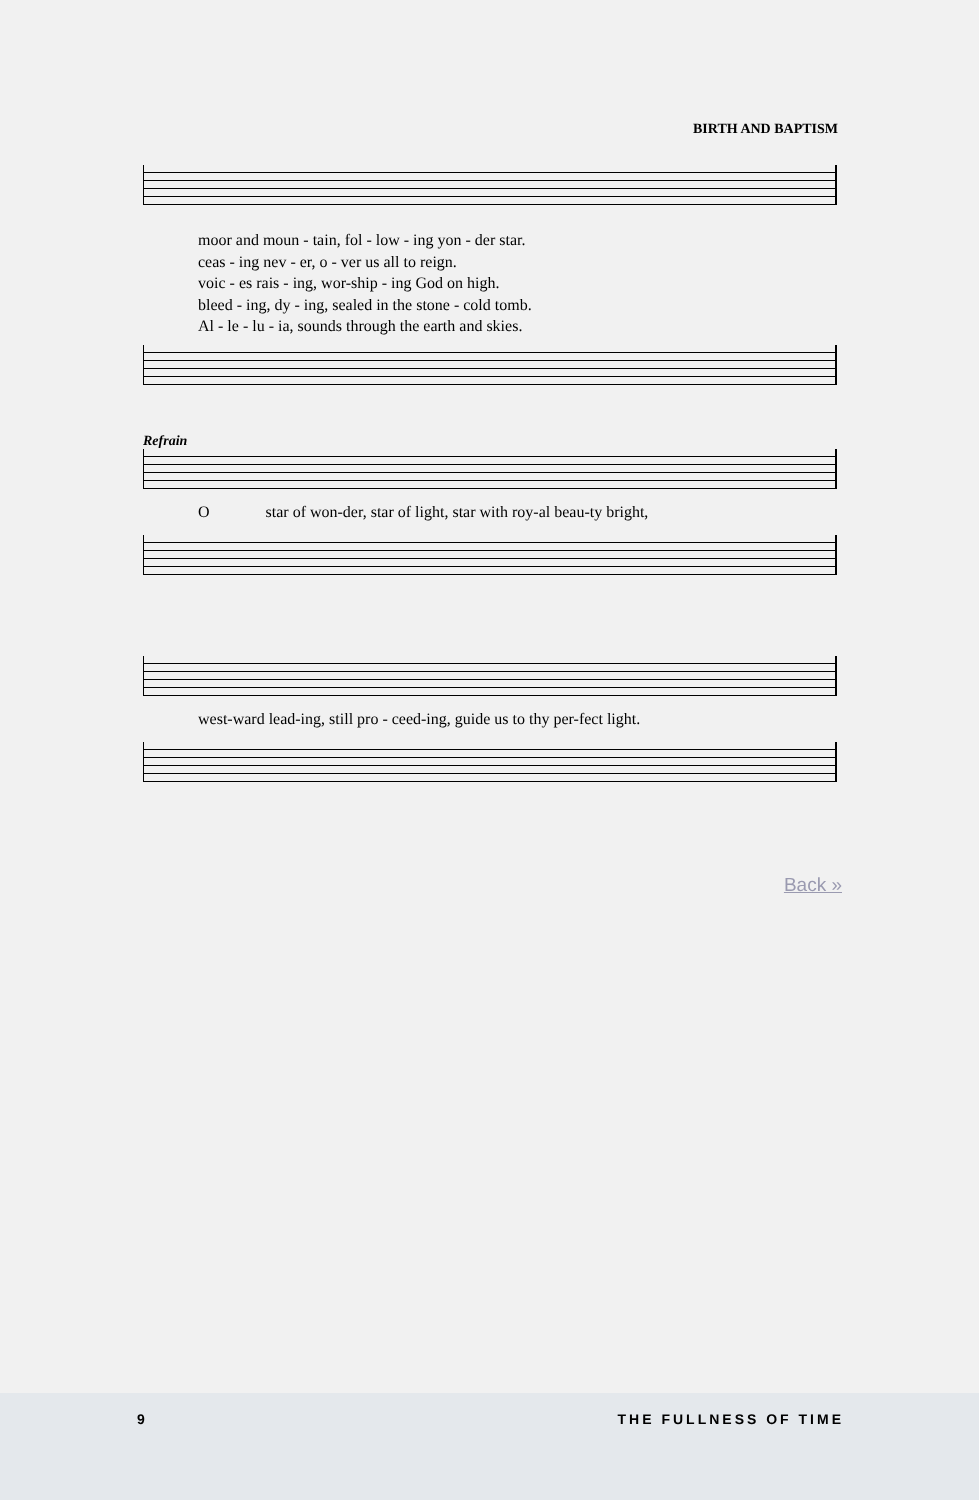BIRTH AND BAPTISM
moor and moun - tain, fol - low - ing yon - der star.
ceas - ing nev - er, o - ver us all to reign.
voic - es rais - ing, wor-ship - ing God on high.
bleed - ing, dy - ing, sealed in the stone - cold tomb.
Al - le - lu - ia, sounds through the earth and skies.
Refrain
O star of won-der, star of light, star with roy-al beau-ty bright,
west-ward lead-ing, still pro - ceed-ing, guide us to thy per-fect light.
Back »
9 THE FULLNESS OF TIME